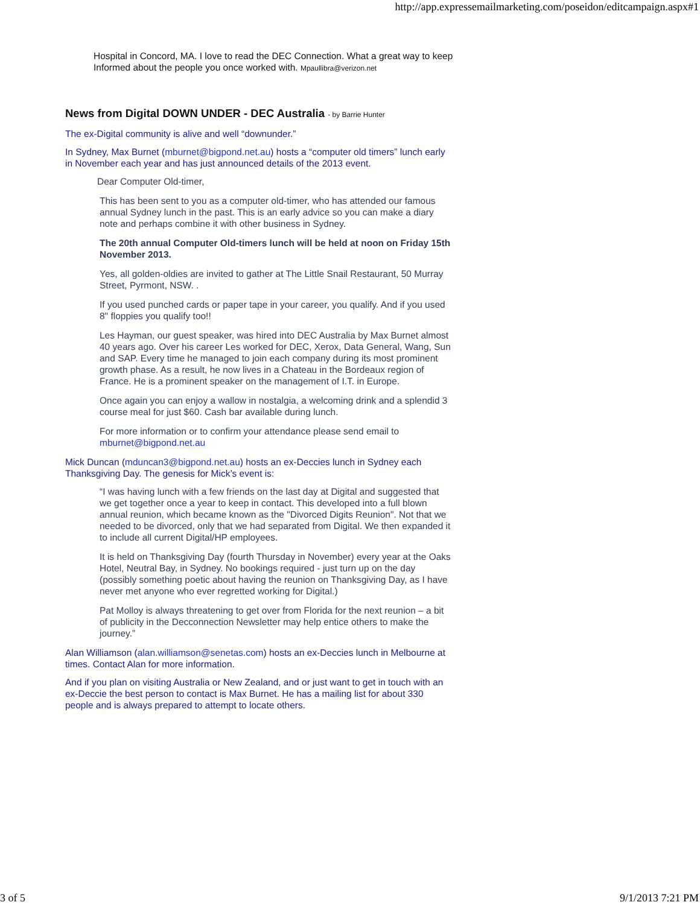http://app.expressemailmarketing.com/poseidon/editcampaign.aspx#1
Hospital in Concord, MA. I love to read the DEC Connection. What a great way to keep Informed about the people you once worked with. Mpaullibra@verizon.net
News from Digital DOWN UNDER - DEC Australia - by Barrie Hunter
The ex-Digital community is alive and well “downunder.”
In Sydney, Max Burnet (mburnet@bigpond.net.au) hosts a “computer old timers” lunch early in November each year and has just announced details of the 2013 event.
Dear Computer Old-timer,
This has been sent to you as a computer old-timer, who has attended our famous annual Sydney lunch in the past. This is an early advice so you can make a diary note and perhaps combine it with other business in Sydney.
The 20th annual Computer Old-timers lunch will be held at noon on Friday 15th November 2013.
Yes, all golden-oldies are invited to gather at The Little Snail Restaurant, 50 Murray Street, Pyrmont, NSW. .
If you used punched cards or paper tape in your career, you qualify. And if you used 8" floppies you qualify too!!
Les Hayman, our guest speaker, was hired into DEC Australia by Max Burnet almost 40 years ago. Over his career Les worked for DEC, Xerox, Data General, Wang, Sun and SAP. Every time he managed to join each company during its most prominent growth phase. As a result, he now lives in a Chateau in the Bordeaux region of France. He is a prominent speaker on the management of I.T. in Europe.
Once again you can enjoy a wallow in nostalgia, a welcoming drink and a splendid 3 course meal for just $60. Cash bar available during lunch.
For more information or to confirm your attendance please send email to mburnet@bigpond.net.au
Mick Duncan (mduncan3@bigpond.net.au) hosts an ex-Deccies lunch in Sydney each Thanksgiving Day. The genesis for Mick’s event is:
“I was having lunch with a few friends on the last day at Digital and suggested that we get together once a year to keep in contact. This developed into a full blown annual reunion, which became known as the "Divorced Digits Reunion". Not that we needed to be divorced, only that we had separated from Digital. We then expanded it to include all current Digital/HP employees.
It is held on Thanksgiving Day (fourth Thursday in November) every year at the Oaks Hotel, Neutral Bay, in Sydney. No bookings required - just turn up on the day (possibly something poetic about having the reunion on Thanksgiving Day, as I have never met anyone who ever regretted working for Digital.)
Pat Molloy is always threatening to get over from Florida for the next reunion – a bit of publicity in the Decconnection Newsletter may help entice others to make the journey.”
Alan Williamson (alan.williamson@senetas.com) hosts an ex-Deccies lunch in Melbourne at times. Contact Alan for more information.
And if you plan on visiting Australia or New Zealand, and or just want to get in touch with an ex-Deccie the best person to contact is Max Burnet. He has a mailing list for about 330 people and is always prepared to attempt to locate others.
3 of 5 9/1/2013 7:21 PM